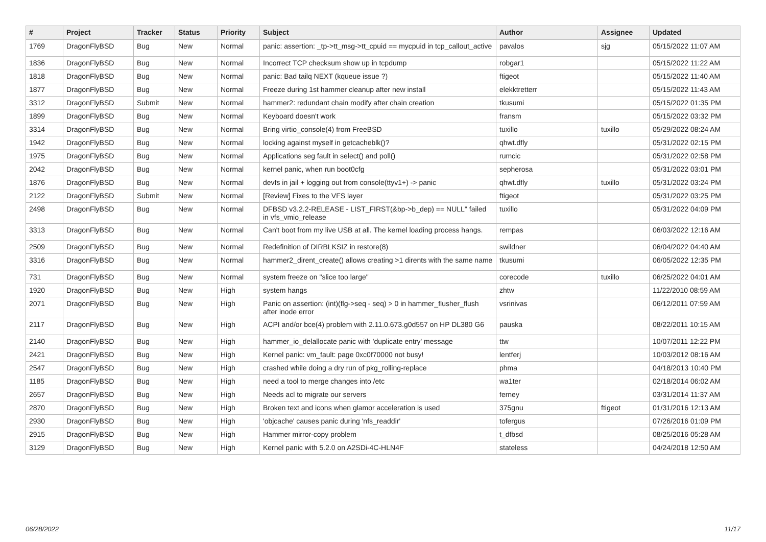| # | Project | Tracker | Status | Priority | Subject | Author | Assignee | Updated |
| --- | --- | --- | --- | --- | --- | --- | --- | --- |
| 1769 | DragonFlyBSD | Bug | New | Normal | panic: assertion: _tp->tt_msg->tt_cpuid == mycpuid in tcp_callout_active | pavalos | sjg | 05/15/2022 11:07 AM |
| 1836 | DragonFlyBSD | Bug | New | Normal | Incorrect TCP checksum show up in tcpdump | robgar1 | | 05/15/2022 11:22 AM |
| 1818 | DragonFlyBSD | Bug | New | Normal | panic: Bad tailq NEXT (kqueue issue ?) | ftigeot | | 05/15/2022 11:40 AM |
| 1877 | DragonFlyBSD | Bug | New | Normal | Freeze during 1st hammer cleanup after new install | elekktretterr | | 05/15/2022 11:43 AM |
| 3312 | DragonFlyBSD | Submit | New | Normal | hammer2: redundant chain modify after chain creation | tkusumi | | 05/15/2022 01:35 PM |
| 1899 | DragonFlyBSD | Bug | New | Normal | Keyboard doesn't work | fransm | | 05/15/2022 03:32 PM |
| 3314 | DragonFlyBSD | Bug | New | Normal | Bring virtio_console(4) from FreeBSD | tuxillo | tuxillo | 05/29/2022 08:24 AM |
| 1942 | DragonFlyBSD | Bug | New | Normal | locking against myself in getcacheblk()? | qhwt.dfly | | 05/31/2022 02:15 PM |
| 1975 | DragonFlyBSD | Bug | New | Normal | Applications seg fault in select() and poll() | rumcic | | 05/31/2022 02:58 PM |
| 2042 | DragonFlyBSD | Bug | New | Normal | kernel panic, when run boot0cfg | sepherosa | | 05/31/2022 03:01 PM |
| 1876 | DragonFlyBSD | Bug | New | Normal | devfs in jail + logging out from console(ttyv1+) -> panic | qhwt.dfly | tuxillo | 05/31/2022 03:24 PM |
| 2122 | DragonFlyBSD | Submit | New | Normal | [Review] Fixes to the VFS layer | ftigeot | | 05/31/2022 03:25 PM |
| 2498 | DragonFlyBSD | Bug | New | Normal | DFBSD v3.2.2-RELEASE - LIST_FIRST(&bp->b_dep) == NULL" failed in vfs_vmio_release | tuxillo | | 05/31/2022 04:09 PM |
| 3313 | DragonFlyBSD | Bug | New | Normal | Can't boot from my live USB at all. The kernel loading process hangs. | rempas | | 06/03/2022 12:16 AM |
| 2509 | DragonFlyBSD | Bug | New | Normal | Redefinition of DIRBLKSIZ in restore(8) | swildner | | 06/04/2022 04:40 AM |
| 3316 | DragonFlyBSD | Bug | New | Normal | hammer2_dirent_create() allows creating >1 dirents with the same name | tkusumi | | 06/05/2022 12:35 PM |
| 731 | DragonFlyBSD | Bug | New | Normal | system freeze on "slice too large" | corecode | tuxillo | 06/25/2022 04:01 AM |
| 1920 | DragonFlyBSD | Bug | New | High | system hangs | zhtw | | 11/22/2010 08:59 AM |
| 2071 | DragonFlyBSD | Bug | New | High | Panic on assertion: (int)(flg->seq - seq) > 0 in hammer_flusher_flush after inode error | vsrinivas | | 06/12/2011 07:59 AM |
| 2117 | DragonFlyBSD | Bug | New | High | ACPI and/or bce(4) problem with 2.11.0.673.g0d557 on HP DL380 G6 | pauska | | 08/22/2011 10:15 AM |
| 2140 | DragonFlyBSD | Bug | New | High | hammer_io_delallocate panic with 'duplicate entry' message | ttw | | 10/07/2011 12:22 PM |
| 2421 | DragonFlyBSD | Bug | New | High | Kernel panic: vm_fault: page 0xc0f70000 not busy! | lentferj | | 10/03/2012 08:16 AM |
| 2547 | DragonFlyBSD | Bug | New | High | crashed while doing a dry run of pkg_rolling-replace | phma | | 04/18/2013 10:40 PM |
| 1185 | DragonFlyBSD | Bug | New | High | need a tool to merge changes into /etc | wa1ter | | 02/18/2014 06:02 AM |
| 2657 | DragonFlyBSD | Bug | New | High | Needs acl to migrate our servers | ferney | | 03/31/2014 11:37 AM |
| 2870 | DragonFlyBSD | Bug | New | High | Broken text and icons when glamor acceleration is used | 375gnu | ftigeot | 01/31/2016 12:13 AM |
| 2930 | DragonFlyBSD | Bug | New | High | 'objcache' causes panic during 'nfs_readdir' | tofergus | | 07/26/2016 01:09 PM |
| 2915 | DragonFlyBSD | Bug | New | High | Hammer mirror-copy problem | t_dfbsd | | 08/25/2016 05:28 AM |
| 3129 | DragonFlyBSD | Bug | New | High | Kernel panic with 5.2.0 on A2SDi-4C-HLN4F | stateless | | 04/24/2018 12:50 AM |
06/28/2022 11/17